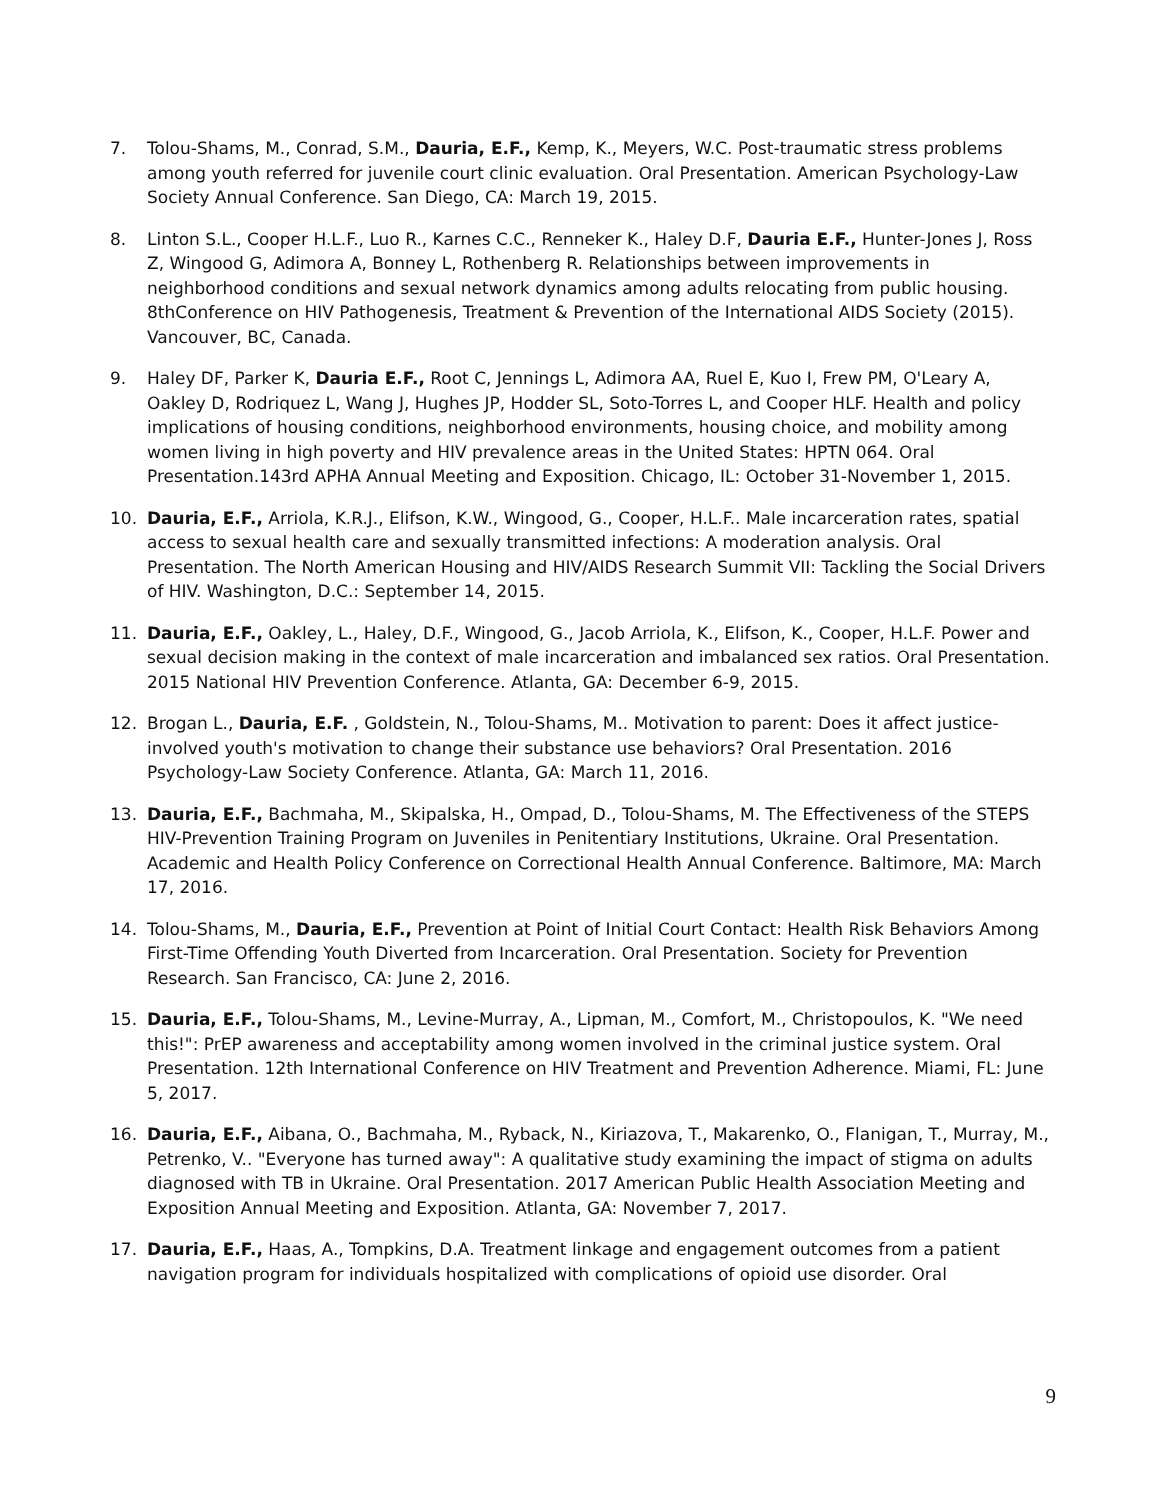7. Tolou-Shams, M., Conrad, S.M., Dauria, E.F., Kemp, K., Meyers, W.C. Post-traumatic stress problems among youth referred for juvenile court clinic evaluation. Oral Presentation. American Psychology-Law Society Annual Conference. San Diego, CA: March 19, 2015.
8. Linton S.L., Cooper H.L.F., Luo R., Karnes C.C., Renneker K., Haley D.F, Dauria E.F., Hunter-Jones J, Ross Z, Wingood G, Adimora A, Bonney L, Rothenberg R. Relationships between improvements in neighborhood conditions and sexual network dynamics among adults relocating from public housing. 8thConference on HIV Pathogenesis, Treatment & Prevention of the International AIDS Society (2015). Vancouver, BC, Canada.
9. Haley DF, Parker K, Dauria E.F., Root C, Jennings L, Adimora AA, Ruel E, Kuo I, Frew PM, O'Leary A, Oakley D, Rodriquez L, Wang J, Hughes JP, Hodder SL, Soto-Torres L, and Cooper HLF. Health and policy implications of housing conditions, neighborhood environments, housing choice, and mobility among women living in high poverty and HIV prevalence areas in the United States: HPTN 064. Oral Presentation.143rd APHA Annual Meeting and Exposition. Chicago, IL: October 31-November 1, 2015.
10. Dauria, E.F., Arriola, K.R.J., Elifson, K.W., Wingood, G., Cooper, H.L.F.. Male incarceration rates, spatial access to sexual health care and sexually transmitted infections: A moderation analysis. Oral Presentation. The North American Housing and HIV/AIDS Research Summit VII: Tackling the Social Drivers of HIV. Washington, D.C.: September 14, 2015.
11. Dauria, E.F., Oakley, L., Haley, D.F., Wingood, G., Jacob Arriola, K., Elifson, K., Cooper, H.L.F. Power and sexual decision making in the context of male incarceration and imbalanced sex ratios. Oral Presentation. 2015 National HIV Prevention Conference. Atlanta, GA: December 6-9, 2015.
12. Brogan L., Dauria, E.F. , Goldstein, N., Tolou-Shams, M.. Motivation to parent: Does it affect justice-involved youth's motivation to change their substance use behaviors? Oral Presentation. 2016 Psychology-Law Society Conference. Atlanta, GA: March 11, 2016.
13. Dauria, E.F., Bachmaha, M., Skipalska, H., Ompad, D., Tolou-Shams, M. The Effectiveness of the STEPS HIV-Prevention Training Program on Juveniles in Penitentiary Institutions, Ukraine. Oral Presentation. Academic and Health Policy Conference on Correctional Health Annual Conference. Baltimore, MA: March 17, 2016.
14. Tolou-Shams, M., Dauria, E.F., Prevention at Point of Initial Court Contact: Health Risk Behaviors Among First-Time Offending Youth Diverted from Incarceration. Oral Presentation. Society for Prevention Research. San Francisco, CA: June 2, 2016.
15. Dauria, E.F., Tolou-Shams, M., Levine-Murray, A., Lipman, M., Comfort, M., Christopoulos, K. "We need this!": PrEP awareness and acceptability among women involved in the criminal justice system. Oral Presentation. 12th International Conference on HIV Treatment and Prevention Adherence. Miami, FL: June 5, 2017.
16. Dauria, E.F., Aibana, O., Bachmaha, M., Ryback, N., Kiriazova, T., Makarenko, O., Flanigan, T., Murray, M., Petrenko, V.. "Everyone has turned away": A qualitative study examining the impact of stigma on adults diagnosed with TB in Ukraine. Oral Presentation. 2017 American Public Health Association Meeting and Exposition Annual Meeting and Exposition. Atlanta, GA: November 7, 2017.
17. Dauria, E.F., Haas, A., Tompkins, D.A. Treatment linkage and engagement outcomes from a patient navigation program for individuals hospitalized with complications of opioid use disorder. Oral
9